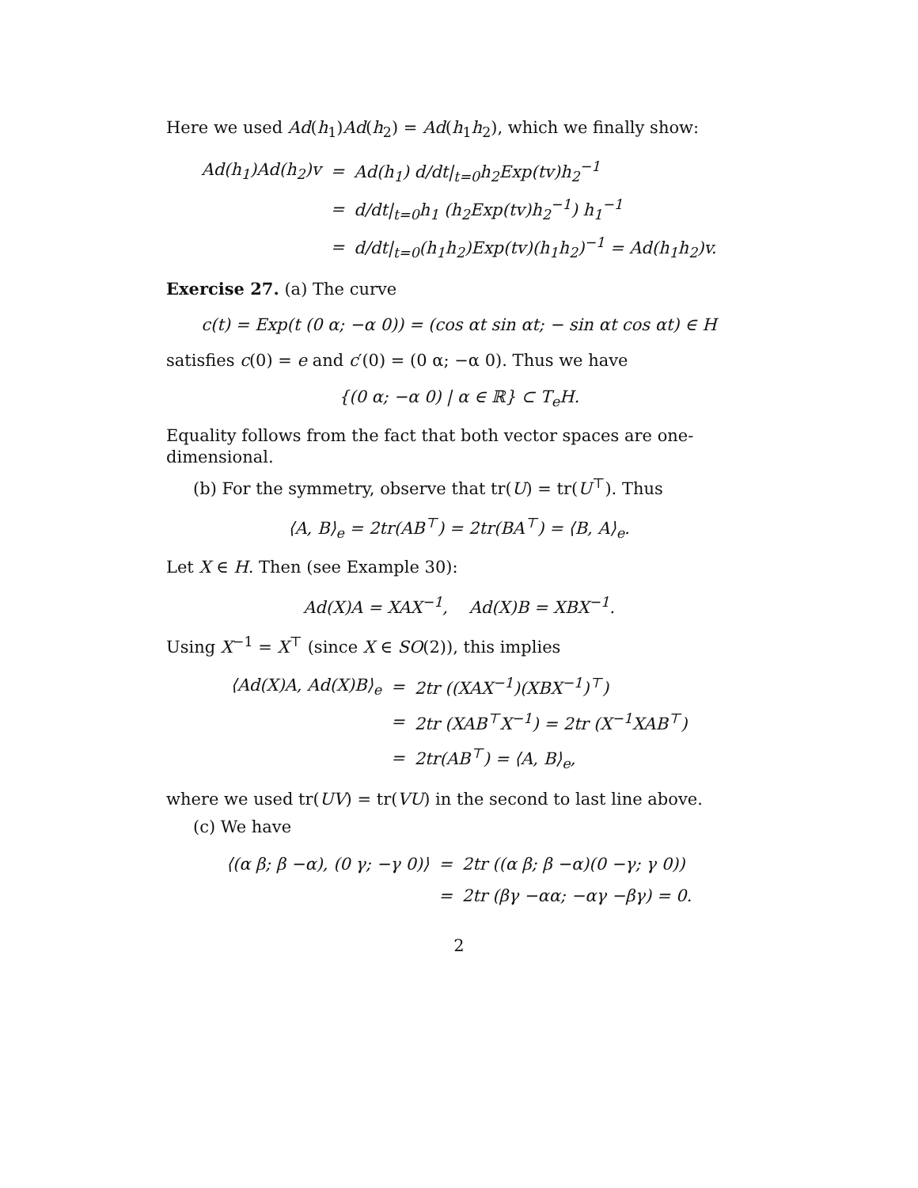Here we used Ad(h<sub>1</sub>)Ad(h<sub>2</sub>) = Ad(h<sub>1</sub>h<sub>2</sub>), which we finally show:
| Ad(h<sub>1</sub>)Ad(h<sub>2</sub>)v | = | Ad(h<sub>1</sub>) d/dt/<sub>t=0</sub>h<sub>2</sub>Exp(tv)h<sub>2</sub><sup>−1</sup> |
| | = | d/dt/<sub>t=0</sub>h<sub>1</sub> (h<sub>2</sub>Exp(tv)h<sub>2</sub><sup>−1</sup>) h<sub>1</sub><sup>−1</sup> |
| | = | d/dt/<sub>t=0</sub>(h<sub>1</sub>h<sub>2</sub>)Exp(tv)(h<sub>1</sub>h<sub>2</sub>)<sup>−1</sup> = Ad(h<sub>1</sub>h<sub>2</sub>)v. |
Exercise 27. (a) The curve
c(t) = Exp(t (0 α; −α 0)) = (cos αt sin αt; − sin αt cos αt) ∈ H
satisfies c(0) = e and c′(0) = (0 α; −α 0). Thus we have
{(0 α; −α 0) | α ∈ ℝ} ⊂ T<sub>e</sub>H.
Equality follows from the fact that both vector spaces are one-dimensional.
(b) For the symmetry, observe that tr(U) = tr(U<sup>⊤</sup>). Thus
⟨A, B⟩<sub>e</sub> = 2tr(AB<sup>⊤</sup>) = 2tr(BA<sup>⊤</sup>) = ⟨B, A⟩<sub>e</sub>.
Let X ∈ H. Then (see Example 30):
Ad(X)A = XAX<sup>−1</sup>, Ad(X)B = XBX<sup>−1</sup>.
Using X<sup>−1</sup> = X<sup>⊤</sup> (since X ∈ SO(2)), this implies
| ⟨Ad(X)A, Ad(X)B⟩<sub>e</sub> | = | 2tr ((XAX<sup>−1</sup>)(XBX<sup>−1</sup>)<sup>⊤</sup>) |
| | = | 2tr (XAB<sup>⊤</sup>X<sup>−1</sup>) = 2tr (X<sup>−1</sup>XAB<sup>⊤</sup>) |
| | = | 2tr(AB<sup>⊤</sup>) = ⟨A, B⟩<sub>e</sub>, |
where we used tr(UV) = tr(VU) in the second to last line above.
(c) We have
| ⟨(α β; β −α), (0 γ; −γ 0)⟩ | = | 2tr ((α β; β −α)(0 −γ; γ 0)) |
| | = | 2tr (βγ −αα; −αγ −βγ) = 0. |
2